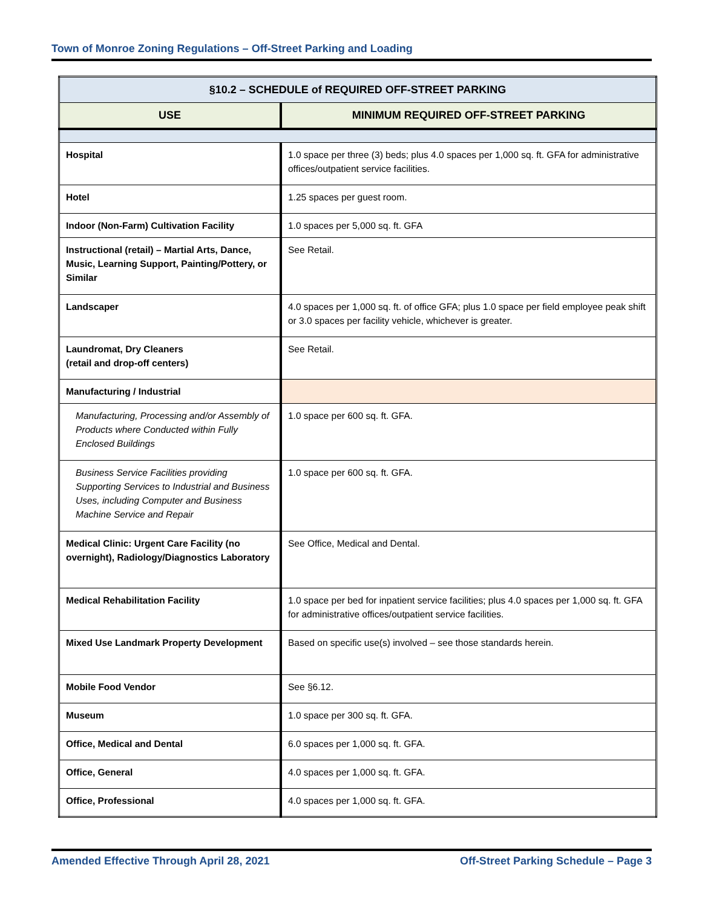Town of Monroe Zoning Regulations – Off-Street Parking and Loading
| §10.2 – SCHEDULE of REQUIRED OFF-STREET PARKING | |
| --- | --- |
| USE | MINIMUM REQUIRED OFF-STREET PARKING |
| Hospital | 1.0 space per three (3) beds; plus 4.0 spaces per 1,000 sq. ft. GFA for administrative offices/outpatient service facilities. |
| Hotel | 1.25 spaces per guest room. |
| Indoor (Non-Farm) Cultivation Facility | 1.0 spaces per 5,000 sq. ft. GFA |
| Instructional (retail) – Martial Arts, Dance, Music, Learning Support, Painting/Pottery, or Similar | See Retail. |
| Landscaper | 4.0 spaces per 1,000 sq. ft. of office GFA; plus 1.0 space per field employee peak shift or 3.0 spaces per facility vehicle, whichever is greater. |
| Laundromat, Dry Cleaners (retail and drop-off centers) | See Retail. |
| Manufacturing / Industrial | |
| Manufacturing, Processing and/or Assembly of Products where Conducted within Fully Enclosed Buildings | 1.0 space per 600 sq. ft. GFA. |
| Business Service Facilities providing Supporting Services to Industrial and Business Uses, including Computer and Business Machine Service and Repair | 1.0 space per 600 sq. ft. GFA. |
| Medical Clinic: Urgent Care Facility (no overnight), Radiology/Diagnostics Laboratory | See Office, Medical and Dental. |
| Medical Rehabilitation Facility | 1.0 space per bed for inpatient service facilities; plus 4.0 spaces per 1,000 sq. ft. GFA for administrative offices/outpatient service facilities. |
| Mixed Use Landmark Property Development | Based on specific use(s) involved – see those standards herein. |
| Mobile Food Vendor | See §6.12. |
| Museum | 1.0 space per 300 sq. ft. GFA. |
| Office, Medical and Dental | 6.0 spaces per 1,000 sq. ft. GFA. |
| Office, General | 4.0 spaces per 1,000 sq. ft. GFA. |
| Office, Professional | 4.0 spaces per 1,000 sq. ft. GFA. |
Amended Effective Through April 28, 2021 Off-Street Parking Schedule – Page 3